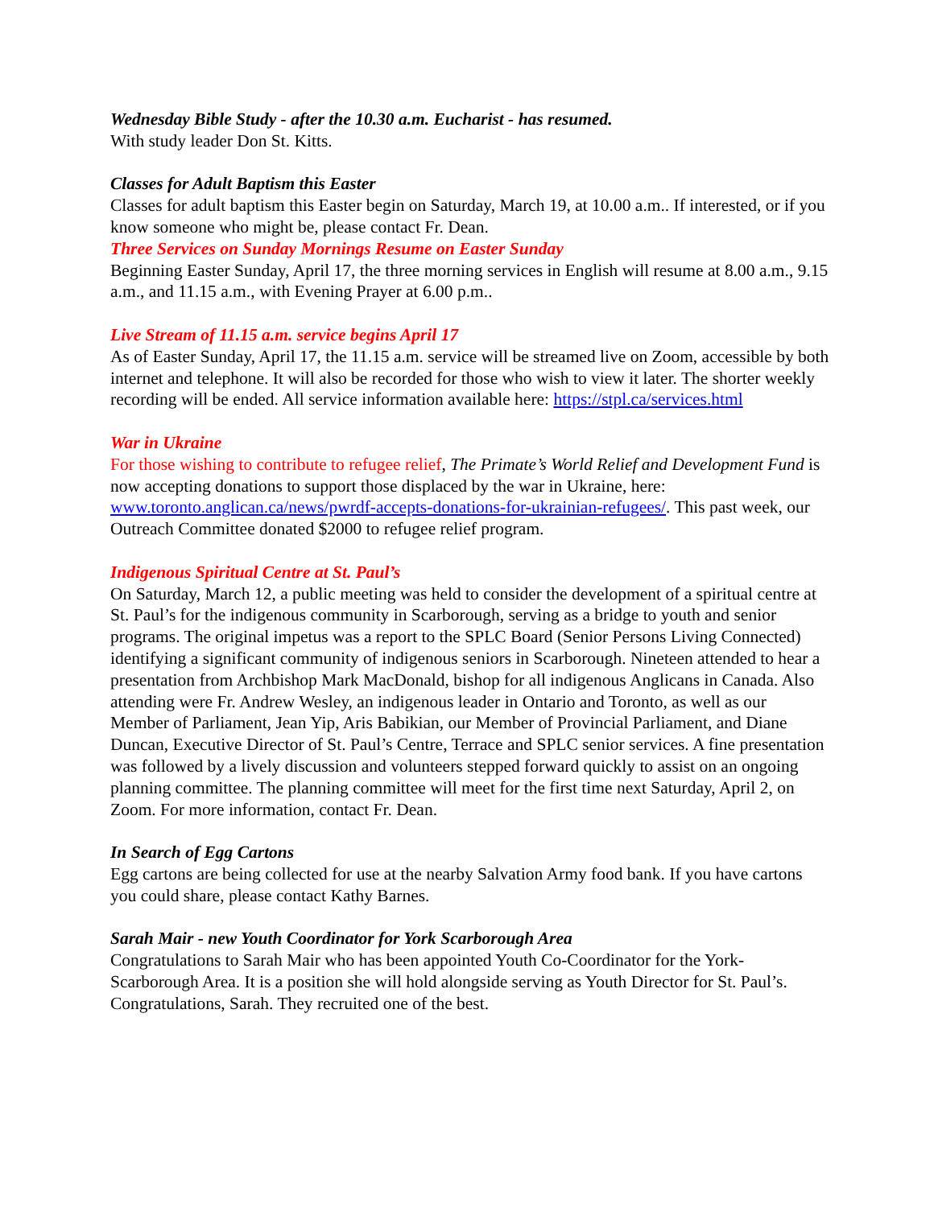Wednesday Bible Study - after the 10.30 a.m. Eucharist - has resumed.
With study leader Don St. Kitts.
Classes for Adult Baptism this Easter
Classes for adult baptism this Easter begin on Saturday, March 19, at 10.00 a.m.. If interested, or if you know someone who might be, please contact Fr. Dean.
Three Services on Sunday Mornings Resume on Easter Sunday
Beginning Easter Sunday, April 17, the three morning services in English will resume at 8.00 a.m., 9.15 a.m., and 11.15 a.m., with Evening Prayer at 6.00 p.m..
Live Stream of 11.15 a.m. service begins April 17
As of Easter Sunday, April 17, the 11.15 a.m. service will be streamed live on Zoom, accessible by both internet and telephone. It will also be recorded for those who wish to view it later. The shorter weekly recording will be ended. All service information available here: https://stpl.ca/services.html
War in Ukraine
For those wishing to contribute to refugee relief, The Primate’s World Relief and Development Fund is now accepting donations to support those displaced by the war in Ukraine, here: www.toronto.anglican.ca/news/pwrdf-accepts-donations-for-ukrainian-refugees/. This past week, our Outreach Committee donated $2000 to refugee relief program.
Indigenous Spiritual Centre at St. Paul’s
On Saturday, March 12, a public meeting was held to consider the development of a spiritual centre at St. Paul’s for the indigenous community in Scarborough, serving as a bridge to youth and senior programs. The original impetus was a report to the SPLC Board (Senior Persons Living Connected) identifying a significant community of indigenous seniors in Scarborough. Nineteen attended to hear a presentation from Archbishop Mark MacDonald, bishop for all indigenous Anglicans in Canada. Also attending were Fr. Andrew Wesley, an indigenous leader in Ontario and Toronto, as well as our Member of Parliament, Jean Yip, Aris Babikian, our Member of Provincial Parliament, and Diane Duncan, Executive Director of St. Paul’s Centre, Terrace and SPLC senior services. A fine presentation was followed by a lively discussion and volunteers stepped forward quickly to assist on an ongoing planning committee. The planning committee will meet for the first time next Saturday, April 2, on Zoom. For more information, contact Fr. Dean.
In Search of Egg Cartons
Egg cartons are being collected for use at the nearby Salvation Army food bank. If you have cartons you could share, please contact Kathy Barnes.
Sarah Mair - new Youth Coordinator for York Scarborough Area
Congratulations to Sarah Mair who has been appointed Youth Co-Coordinator for the York-Scarborough Area. It is a position she will hold alongside serving as Youth Director for St. Paul’s. Congratulations, Sarah. They recruited one of the best.